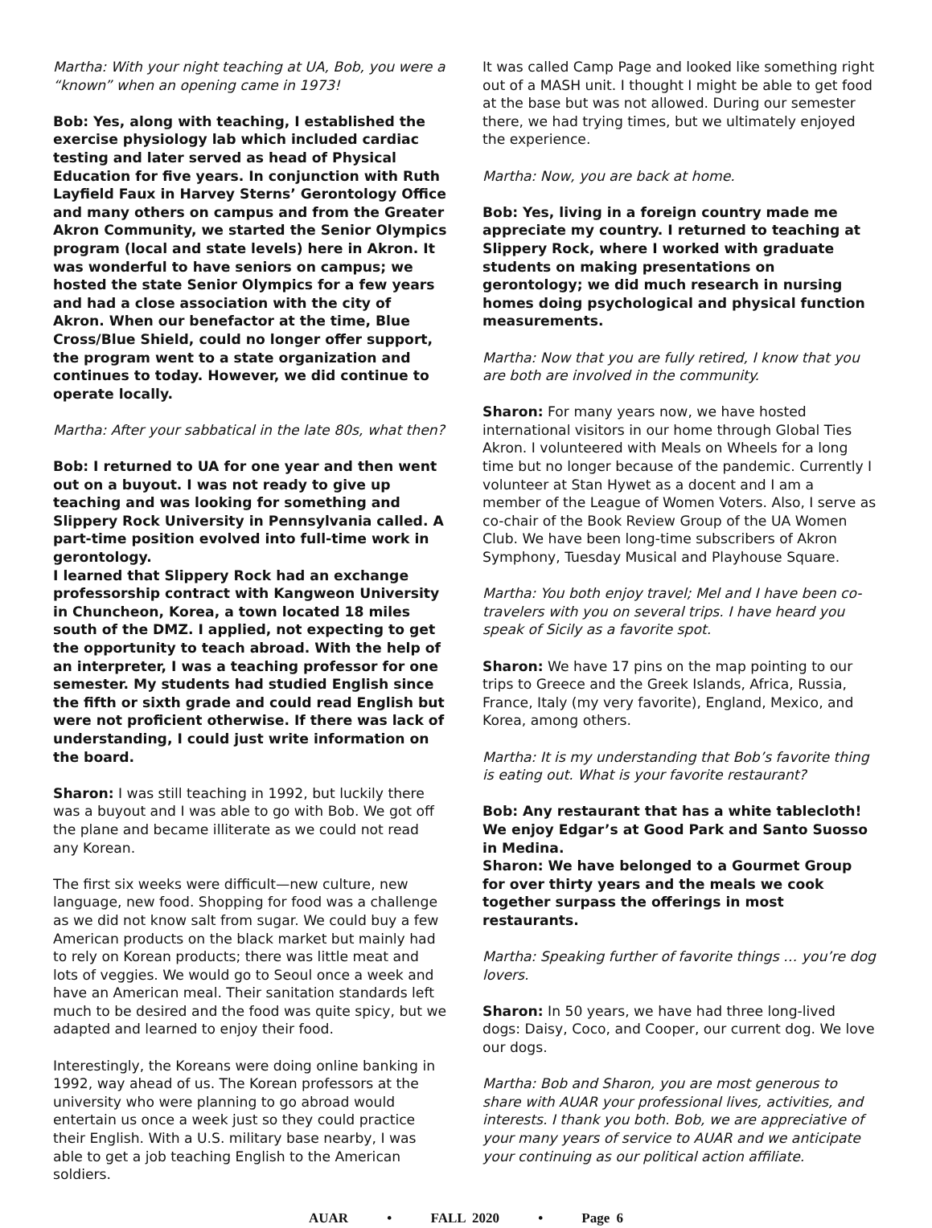Martha: With your night teaching at UA, Bob, you were a “known” when an opening came in 1973!
Bob: Yes, along with teaching, I established the exercise physiology lab which included cardiac testing and later served as head of Physical Education for five years. In conjunction with Ruth Layfield Faux in Harvey Sterns’ Gerontology Office and many others on campus and from the Greater Akron Community, we started the Senior Olympics program (local and state levels) here in Akron. It was wonderful to have seniors on campus; we hosted the state Senior Olympics for a few years and had a close association with the city of Akron. When our benefactor at the time, Blue Cross/Blue Shield, could no longer offer support, the program went to a state organization and continues to today. However, we did continue to operate locally.
Martha: After your sabbatical in the late 80s, what then?
Bob: I returned to UA for one year and then went out on a buyout. I was not ready to give up teaching and was looking for something and Slippery Rock University in Pennsylvania called. A part-time position evolved into full-time work in gerontology.
I learned that Slippery Rock had an exchange professorship contract with Kangweon University in Chuncheon, Korea, a town located 18 miles south of the DMZ. I applied, not expecting to get the opportunity to teach abroad. With the help of an interpreter, I was a teaching professor for one semester. My students had studied English since the fifth or sixth grade and could read English but were not proficient otherwise. If there was lack of understanding, I could just write information on the board.
Sharon: I was still teaching in 1992, but luckily there was a buyout and I was able to go with Bob. We got off the plane and became illiterate as we could not read any Korean.
The first six weeks were difficult—new culture, new language, new food. Shopping for food was a challenge as we did not know salt from sugar. We could buy a few American products on the black market but mainly had to rely on Korean products; there was little meat and lots of veggies. We would go to Seoul once a week and have an American meal. Their sanitation standards left much to be desired and the food was quite spicy, but we adapted and learned to enjoy their food.
Interestingly, the Koreans were doing online banking in 1992, way ahead of us. The Korean professors at the university who were planning to go abroad would entertain us once a week just so they could practice their English. With a U.S. military base nearby, I was able to get a job teaching English to the American soldiers.
It was called Camp Page and looked like something right out of a MASH unit. I thought I might be able to get food at the base but was not allowed. During our semester there, we had trying times, but we ultimately enjoyed the experience.
Martha: Now, you are back at home.
Bob: Yes, living in a foreign country made me appreciate my country. I returned to teaching at Slippery Rock, where I worked with graduate students on making presentations on gerontology; we did much research in nursing homes doing psychological and physical function measurements.
Martha: Now that you are fully retired, I know that you are both are involved in the community.
Sharon: For many years now, we have hosted international visitors in our home through Global Ties Akron. I volunteered with Meals on Wheels for a long time but no longer because of the pandemic. Currently I volunteer at Stan Hywet as a docent and I am a member of the League of Women Voters. Also, I serve as co-chair of the Book Review Group of the UA Women Club. We have been long-time subscribers of Akron Symphony, Tuesday Musical and Playhouse Square.
Martha: You both enjoy travel; Mel and I have been co-travelers with you on several trips. I have heard you speak of Sicily as a favorite spot.
Sharon: We have 17 pins on the map pointing to our trips to Greece and the Greek Islands, Africa, Russia, France, Italy (my very favorite), England, Mexico, and Korea, among others.
Martha: It is my understanding that Bob’s favorite thing is eating out. What is your favorite restaurant?
Bob: Any restaurant that has a white tablecloth! We enjoy Edgar’s at Good Park and Santo Suosso in Medina.
Sharon: We have belonged to a Gourmet Group for over thirty years and the meals we cook together surpass the offerings in most restaurants.
Martha: Speaking further of favorite things … you’re dog lovers.
Sharon: In 50 years, we have had three long-lived dogs: Daisy, Coco, and Cooper, our current dog. We love our dogs.
Martha: Bob and Sharon, you are most generous to share with AUAR your professional lives, activities, and interests. I thank you both. Bob, we are appreciative of your many years of service to AUAR and we anticipate your continuing as our political action affiliate.
AUAR • FALL 2020 • Page 6